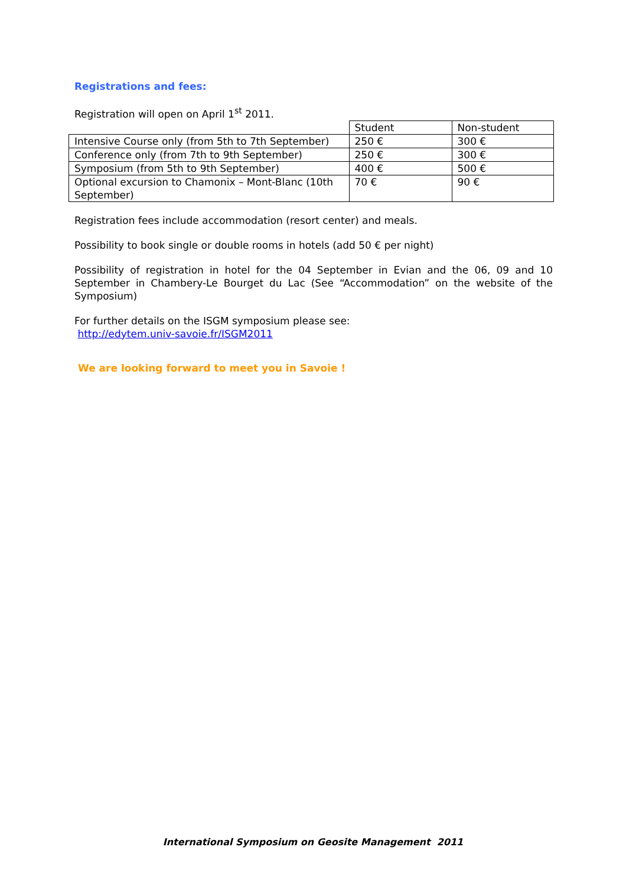Registrations and fees:
Registration will open on April 1<sup>st</sup> 2011.
| | Student | Non-student |
| Intensive Course only (from 5th to 7th September) | 250 € | 300 € |
| Conference only (from 7th to 9th September) | 250 € | 300 € |
| Symposium (from 5th to 9th September) | 400 € | 500 € |
| Optional excursion to Chamonix – Mont-Blanc (10th September) | 70 € | 90 € |
Registration fees include accommodation (resort center) and meals.
Possibility to book single or double rooms in hotels (add 50 € per night)
Possibility of registration in hotel for the 04 September in Evian and the 06, 09 and 10 September in Chambery-Le Bourget du Lac (See “Accommodation” on the website of the Symposium)
For further details on the ISGM symposium please see:
http://edytem.univ-savoie.fr/ISGM2011
We are looking forward to meet you in Savoie !
International Symposium on Geosite Management 2011